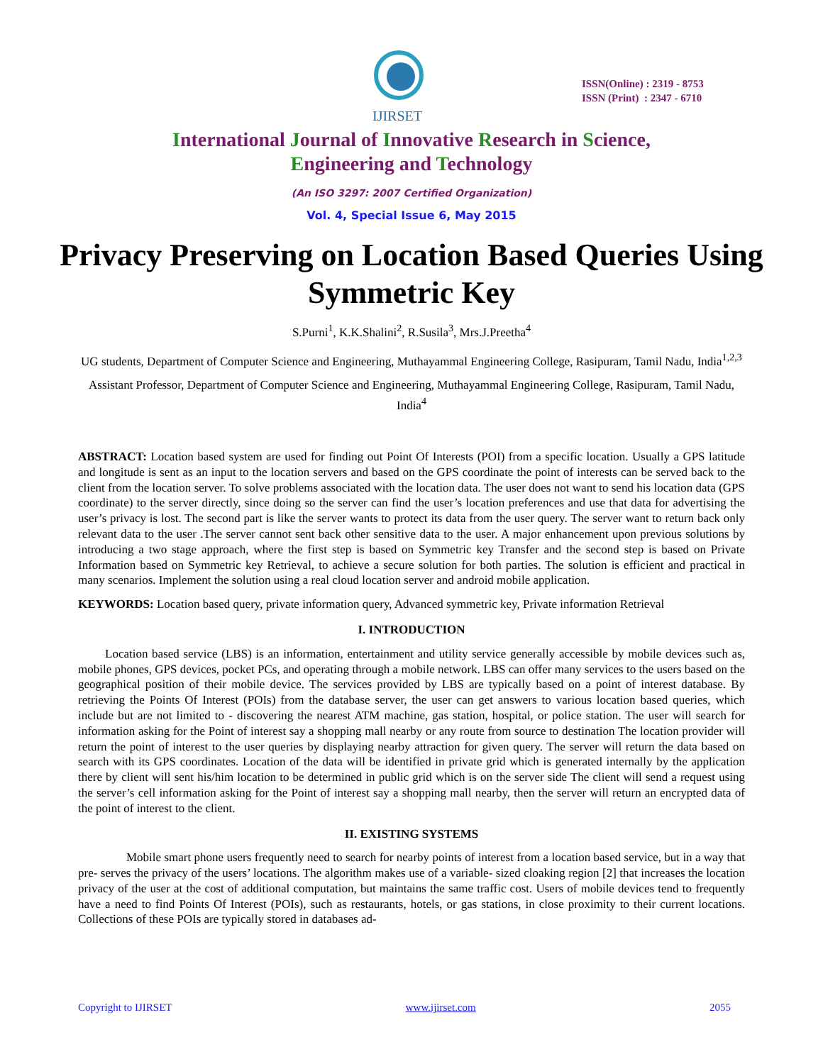IJIRSET
ISSN(Online) : 2319 - 8753
ISSN (Print) : 2347 - 6710
International Journal of Innovative Research in Science,
Engineering and Technology
(An ISO 3297: 2007 Certified Organization)
Vol. 4, Special Issue 6, May 2015
Privacy Preserving on Location Based Queries Using Symmetric Key
S.Purni<sup>1</sup>, K.K.Shalini<sup>2</sup>, R.Susila<sup>3</sup>, Mrs.J.Preetha<sup>4</sup>
UG students, Department of Computer Science and Engineering, Muthayammal Engineering College, Rasipuram, Tamil Nadu, India<sup>1,2,3</sup>
Assistant Professor, Department of Computer Science and Engineering, Muthayammal Engineering College, Rasipuram, Tamil Nadu, India<sup>4</sup>
ABSTRACT: Location based system are used for finding out Point Of Interests (POI) from a specific location. Usually a GPS latitude and longitude is sent as an input to the location servers and based on the GPS coordinate the point of interests can be served back to the client from the location server. To solve problems associated with the location data. The user does not want to send his location data (GPS coordinate) to the server directly, since doing so the server can find the user’s location preferences and use that data for advertising the user’s privacy is lost. The second part is like the server wants to protect its data from the user query. The server want to return back only relevant data to the user .The server cannot sent back other sensitive data to the user. A major enhancement upon previous solutions by introducing a two stage approach, where the first step is based on Symmetric key Transfer and the second step is based on Private Information based on Symmetric key Retrieval, to achieve a secure solution for both parties. The solution is efficient and practical in many scenarios. Implement the solution using a real cloud location server and android mobile application.
KEYWORDS: Location based query, private information query, Advanced symmetric key, Private information Retrieval
I. INTRODUCTION
Location based service (LBS) is an information, entertainment and utility service generally accessible by mobile devices such as, mobile phones, GPS devices, pocket PCs, and operating through a mobile network. LBS can offer many services to the users based on the geographical position of their mobile device. The services provided by LBS are typically based on a point of interest database. By retrieving the Points Of Interest (POIs) from the database server, the user can get answers to various location based queries, which include but are not limited to - discovering the nearest ATM machine, gas station, hospital, or police station. The user will search for information asking for the Point of interest say a shopping mall nearby or any route from source to destination The location provider will return the point of interest to the user queries by displaying nearby attraction for given query. The server will return the data based on search with its GPS coordinates. Location of the data will be identified in private grid which is generated internally by the application there by client will sent his/him location to be determined in public grid which is on the server side The client will send a request using the server’s cell information asking for the Point of interest say a shopping mall nearby, then the server will return an encrypted data of the point of interest to the client.
II. EXISTING SYSTEMS
Mobile smart phone users frequently need to search for nearby points of interest from a location based service, but in a way that pre- serves the privacy of the users’ locations. The algorithm makes use of a variable- sized cloaking region [2] that increases the location privacy of the user at the cost of additional computation, but maintains the same traffic cost. Users of mobile devices tend to frequently have a need to find Points Of Interest (POIs), such as restaurants, hotels, or gas stations, in close proximity to their current locations. Collections of these POIs are typically stored in databases ad-
Copyright to IJIRSET www.ijirset.com 2055